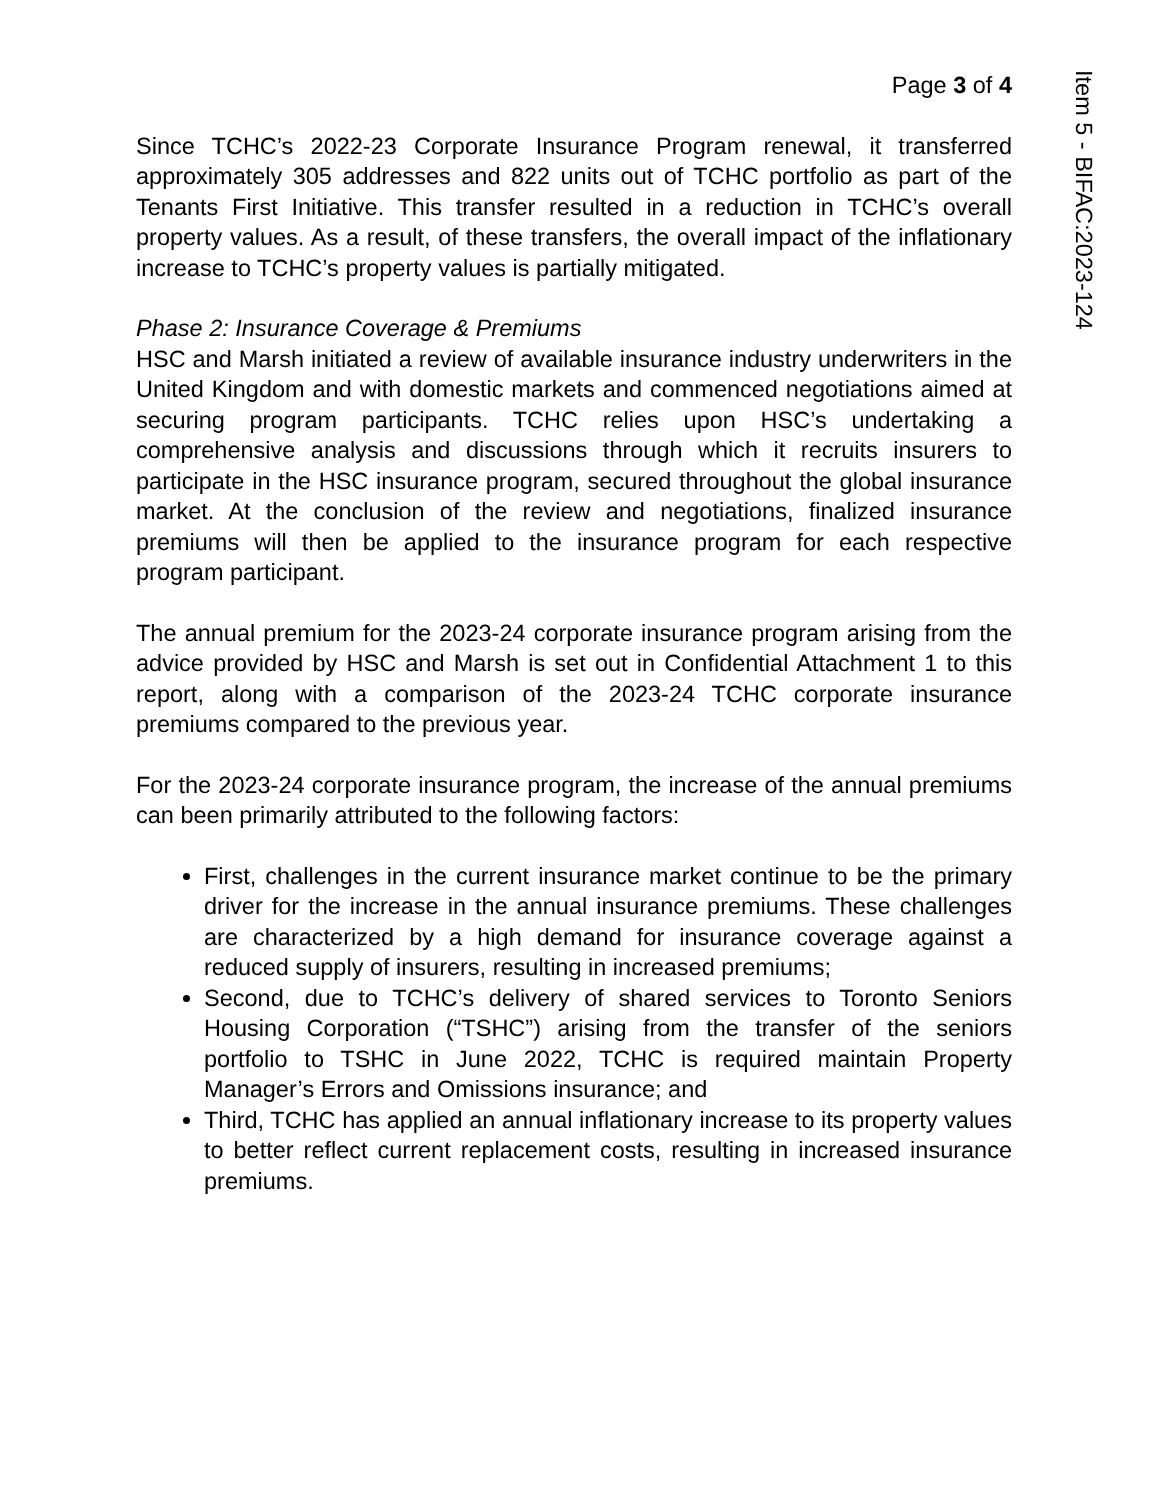Item 5 - BIFAC:2023-124
Page 3 of 4
Since TCHC’s 2022-23 Corporate Insurance Program renewal, it transferred approximately 305 addresses and 822 units out of TCHC portfolio as part of the Tenants First Initiative. This transfer resulted in a reduction in TCHC’s overall property values. As a result, of these transfers, the overall impact of the inflationary increase to TCHC’s property values is partially mitigated.
Phase 2: Insurance Coverage & Premiums
HSC and Marsh initiated a review of available insurance industry underwriters in the United Kingdom and with domestic markets and commenced negotiations aimed at securing program participants. TCHC relies upon HSC’s undertaking a comprehensive analysis and discussions through which it recruits insurers to participate in the HSC insurance program, secured throughout the global insurance market. At the conclusion of the review and negotiations, finalized insurance premiums will then be applied to the insurance program for each respective program participant.
The annual premium for the 2023-24 corporate insurance program arising from the advice provided by HSC and Marsh is set out in Confidential Attachment 1 to this report, along with a comparison of the 2023-24 TCHC corporate insurance premiums compared to the previous year.
For the 2023-24 corporate insurance program, the increase of the annual premiums can been primarily attributed to the following factors:
First, challenges in the current insurance market continue to be the primary driver for the increase in the annual insurance premiums. These challenges are characterized by a high demand for insurance coverage against a reduced supply of insurers, resulting in increased premiums;
Second, due to TCHC’s delivery of shared services to Toronto Seniors Housing Corporation (“TSHC”) arising from the transfer of the seniors portfolio to TSHC in June 2022, TCHC is required maintain Property Manager’s Errors and Omissions insurance; and
Third, TCHC has applied an annual inflationary increase to its property values to better reflect current replacement costs, resulting in increased insurance premiums.